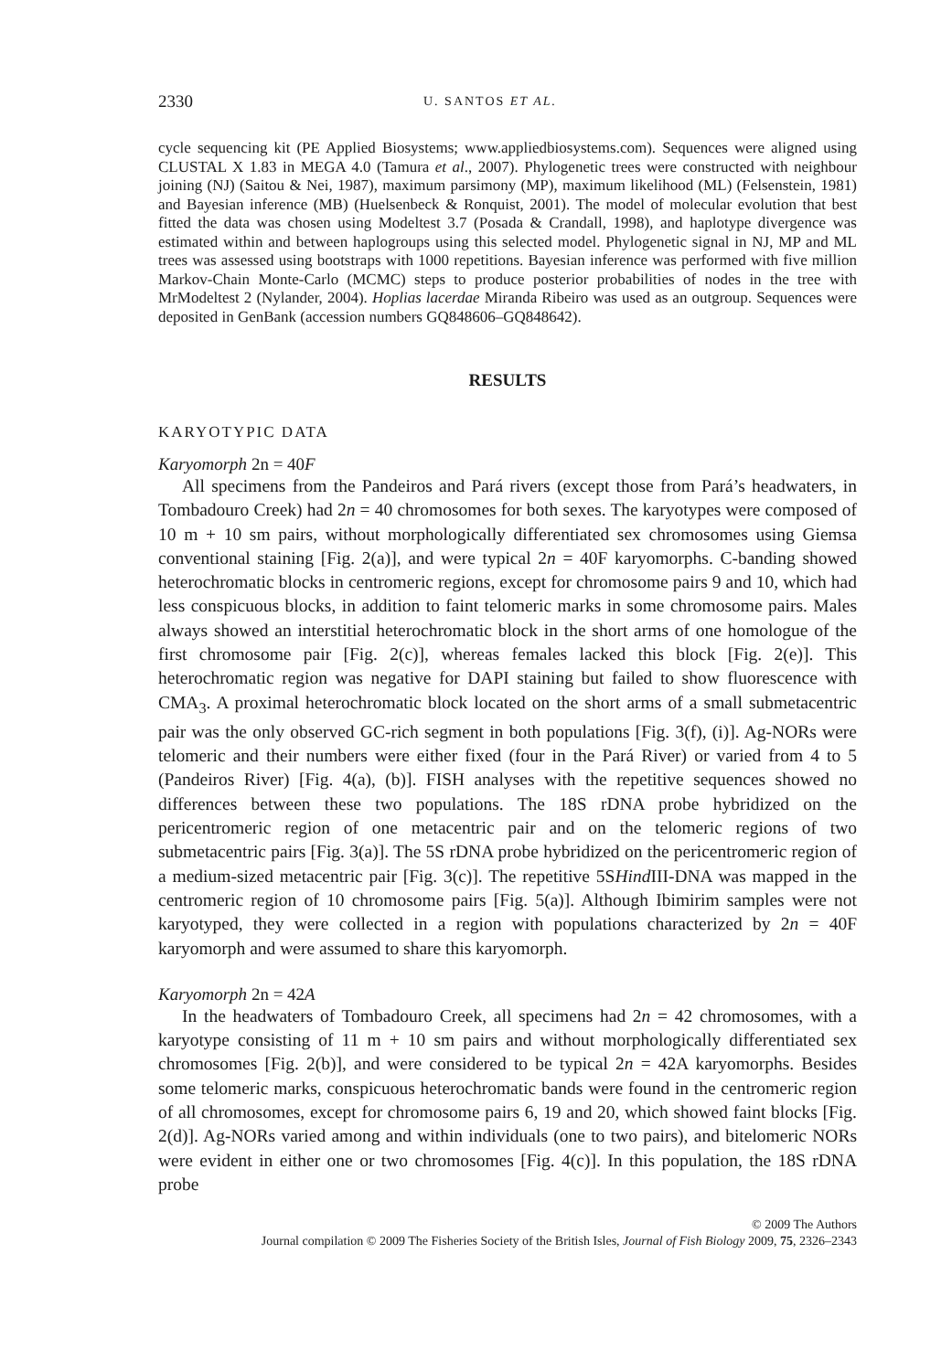2330 U. SANTOS ET AL.
cycle sequencing kit (PE Applied Biosystems; www.appliedbiosystems.com). Sequences were aligned using CLUSTAL X 1.83 in MEGA 4.0 (Tamura et al., 2007). Phylogenetic trees were constructed with neighbour joining (NJ) (Saitou & Nei, 1987), maximum parsimony (MP), maximum likelihood (ML) (Felsenstein, 1981) and Bayesian inference (MB) (Huelsenbeck & Ronquist, 2001). The model of molecular evolution that best fitted the data was chosen using Modeltest 3.7 (Posada & Crandall, 1998), and haplotype divergence was estimated within and between haplogroups using this selected model. Phylogenetic signal in NJ, MP and ML trees was assessed using bootstraps with 1000 repetitions. Bayesian inference was performed with five million Markov-Chain Monte-Carlo (MCMC) steps to produce posterior probabilities of nodes in the tree with MrModeltest 2 (Nylander, 2004). Hoplias lacerdae Miranda Ribeiro was used as an outgroup. Sequences were deposited in GenBank (accession numbers GQ848606–GQ848642).
RESULTS
KARYOTYPIC DATA
Karyomorph 2n = 40F
All specimens from the Pandeiros and Pará rivers (except those from Pará’s headwaters, in Tombadouro Creek) had 2n = 40 chromosomes for both sexes. The karyotypes were composed of 10 m + 10 sm pairs, without morphologically differentiated sex chromosomes using Giemsa conventional staining [Fig. 2(a)], and were typical 2n = 40F karyomorphs. C-banding showed heterochromatic blocks in centromeric regions, except for chromosome pairs 9 and 10, which had less conspicuous blocks, in addition to faint telomeric marks in some chromosome pairs. Males always showed an interstitial heterochromatic block in the short arms of one homologue of the first chromosome pair [Fig. 2(c)], whereas females lacked this block [Fig. 2(e)]. This heterochromatic region was negative for DAPI staining but failed to show fluorescence with CMA<sub>3</sub>. A proximal heterochromatic block located on the short arms of a small submetacentric pair was the only observed GC-rich segment in both populations [Fig. 3(f), (i)]. Ag-NORs were telomeric and their numbers were either fixed (four in the Pará River) or varied from 4 to 5 (Pandeiros River) [Fig. 4(a), (b)]. FISH analyses with the repetitive sequences showed no differences between these two populations. The 18S rDNA probe hybridized on the pericentromeric region of one metacentric pair and on the telomeric regions of two submetacentric pairs [Fig. 3(a)]. The 5S rDNA probe hybridized on the pericentromeric region of a medium-sized metacentric pair [Fig. 3(c)]. The repetitive 5SHind III-DNA was mapped in the centromeric region of 10 chromosome pairs [Fig. 5(a)]. Although Ibimirim samples were not karyotyped, they were collected in a region with populations characterized by 2n = 40F karyomorph and were assumed to share this karyomorph.
Karyomorph 2n = 42A
In the headwaters of Tombadouro Creek, all specimens had 2n = 42 chromosomes, with a karyotype consisting of 11 m + 10 sm pairs and without morphologically differentiated sex chromosomes [Fig. 2(b)], and were considered to be typical 2n = 42A karyomorphs. Besides some telomeric marks, conspicuous heterochromatic bands were found in the centromeric region of all chromosomes, except for chromosome pairs 6, 19 and 20, which showed faint blocks [Fig. 2(d)]. Ag-NORs varied among and within individuals (one to two pairs), and bitelomeric NORs were evident in either one or two chromosomes [Fig. 4(c)]. In this population, the 18S rDNA probe
© 2009 The Authors
Journal compilation © 2009 The Fisheries Society of the British Isles, Journal of Fish Biology 2009, 75, 2326–2343